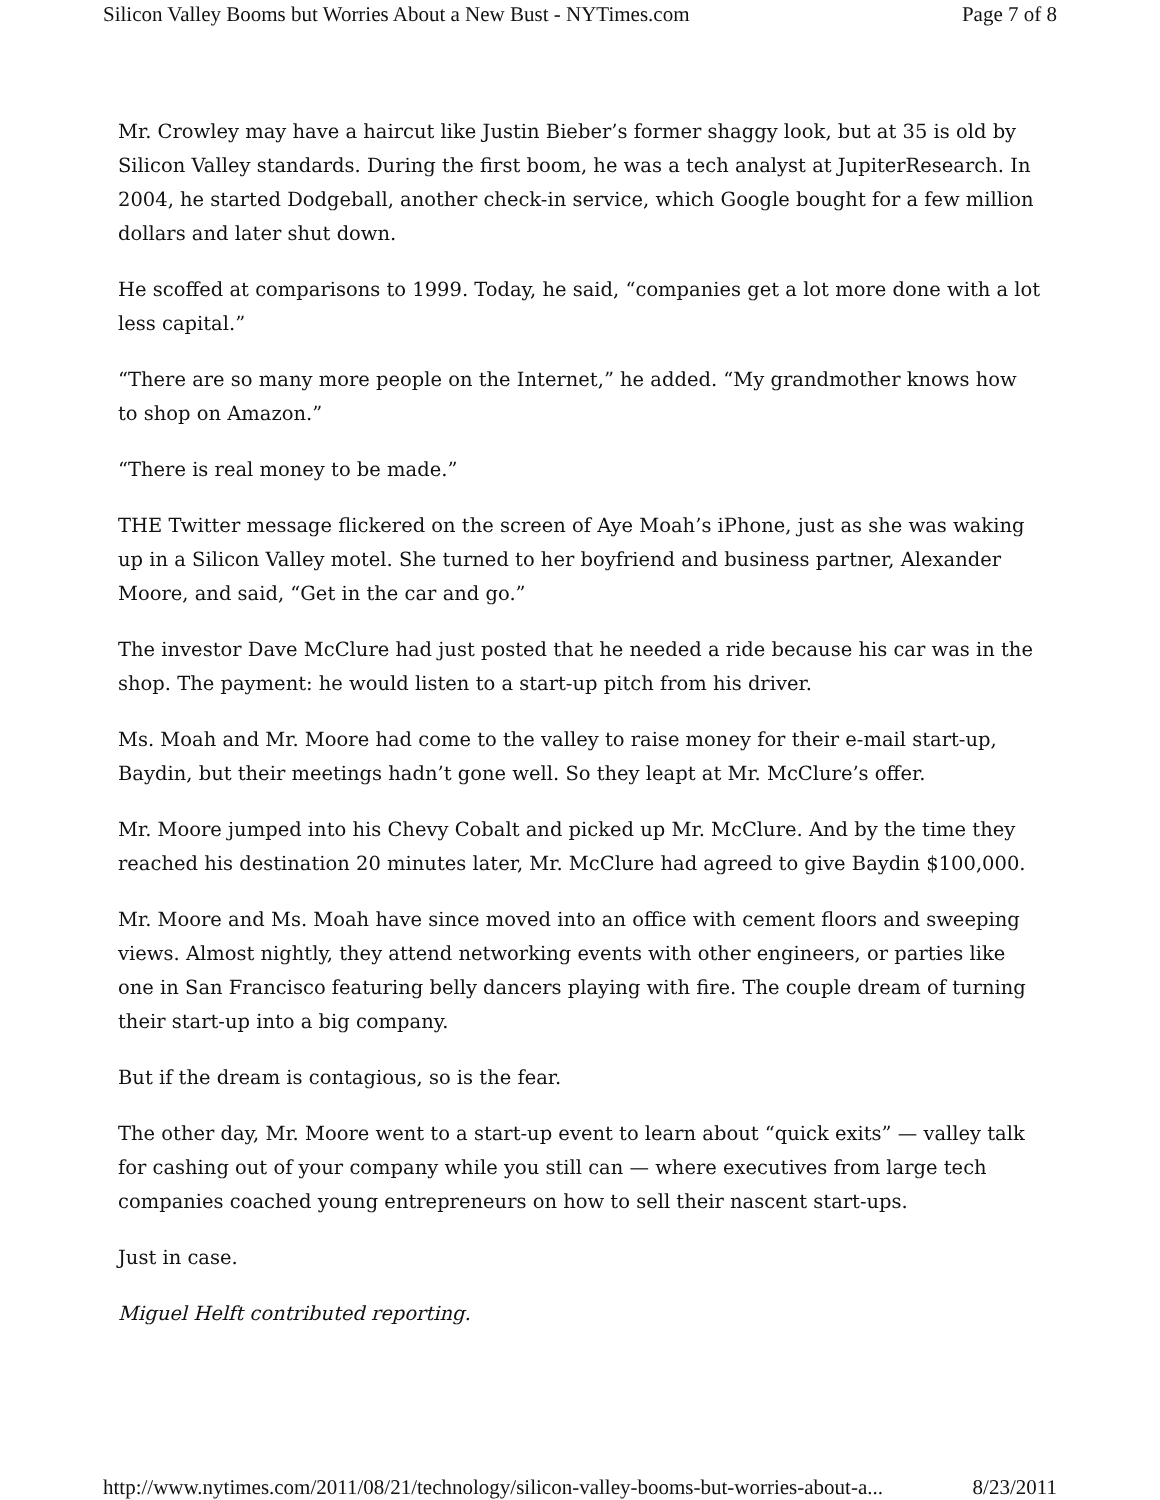Silicon Valley Booms but Worries About a New Bust - NYTimes.com Page 7 of 8
Mr. Crowley may have a haircut like Justin Bieber’s former shaggy look, but at 35 is old by Silicon Valley standards. During the first boom, he was a tech analyst at JupiterResearch. In 2004, he started Dodgeball, another check-in service, which Google bought for a few million dollars and later shut down.
He scoffed at comparisons to 1999. Today, he said, “companies get a lot more done with a lot less capital.”
“There are so many more people on the Internet,” he added. “My grandmother knows how to shop on Amazon.”
“There is real money to be made.”
THE Twitter message flickered on the screen of Aye Moah’s iPhone, just as she was waking up in a Silicon Valley motel. She turned to her boyfriend and business partner, Alexander Moore, and said, “Get in the car and go.”
The investor Dave McClure had just posted that he needed a ride because his car was in the shop. The payment: he would listen to a start-up pitch from his driver.
Ms. Moah and Mr. Moore had come to the valley to raise money for their e-mail start-up, Baydin, but their meetings hadn’t gone well. So they leapt at Mr. McClure’s offer.
Mr. Moore jumped into his Chevy Cobalt and picked up Mr. McClure. And by the time they reached his destination 20 minutes later, Mr. McClure had agreed to give Baydin $100,000.
Mr. Moore and Ms. Moah have since moved into an office with cement floors and sweeping views. Almost nightly, they attend networking events with other engineers, or parties like one in San Francisco featuring belly dancers playing with fire. The couple dream of turning their start-up into a big company.
But if the dream is contagious, so is the fear.
The other day, Mr. Moore went to a start-up event to learn about “quick exits” — valley talk for cashing out of your company while you still can — where executives from large tech companies coached young entrepreneurs on how to sell their nascent start-ups.
Just in case.
Miguel Helft contributed reporting.
http://www.nytimes.com/2011/08/21/technology/silicon-valley-booms-but-worries-about-a... 8/23/2011